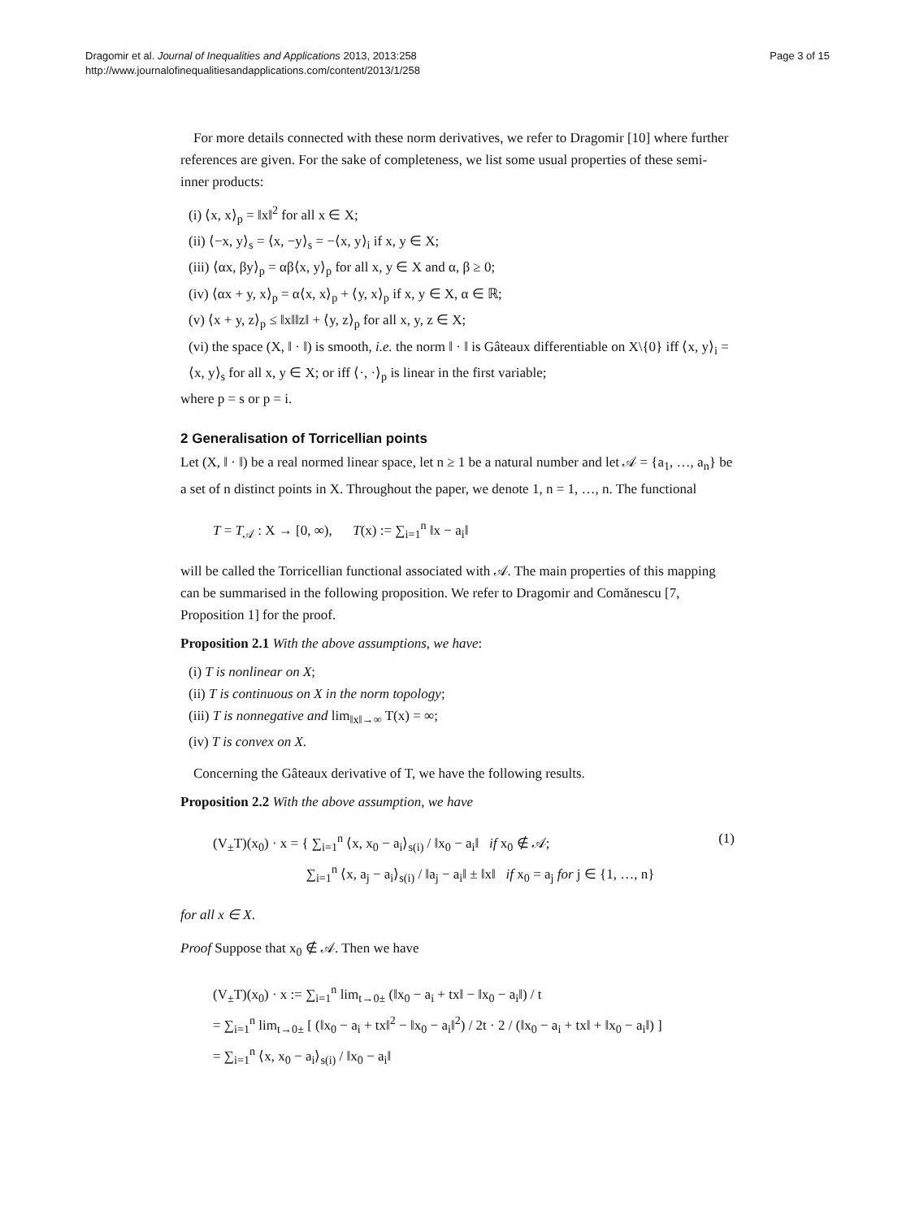Dragomir et al. Journal of Inequalities and Applications 2013, 2013:258
http://www.journalofinequalitiesandapplications.com/content/2013/1/258
Page 3 of 15
For more details connected with these norm derivatives, we refer to Dragomir [10] where further references are given. For the sake of completeness, we list some usual properties of these semi-inner products:
(i) ⟨x, x⟩<sub>p</sub> = ‖x‖<sup>2</sup> for all x ∈ X;
(ii) ⟨−x, y⟩<sub>s</sub> = ⟨x, −y⟩<sub>s</sub> = −⟨x, y⟩<sub>i</sub> if x, y ∈ X;
(iii) ⟨αx, βy⟩<sub>p</sub> = αβ⟨x, y⟩<sub>p</sub> for all x, y ∈ X and α, β ≥ 0;
(iv) ⟨αx + y, x⟩<sub>p</sub> = α⟨x, x⟩<sub>p</sub> + ⟨y, x⟩<sub>p</sub> if x, y ∈ X, α ∈ ℝ;
(v) ⟨x + y, z⟩<sub>p</sub> ≤ ‖x‖‖z‖ + ⟨y, z⟩<sub>p</sub> for all x, y, z ∈ X;
(vi) the space (X, ‖ · ‖) is smooth, i.e. the norm ‖ · ‖ is Gâteaux differentiable on X\{0} iff ⟨x, y⟩<sub>i</sub> = ⟨x, y⟩<sub>s</sub> for all x, y ∈ X; or iff ⟨·, ·⟩<sub>p</sub> is linear in the first variable;
where p = s or p = i.
2 Generalisation of Torricellian points
Let (X, ‖ · ‖) be a real normed linear space, let n ≥ 1 be a natural number and let 𝒜 = {a<sub>1</sub>, …, a<sub>n</sub>} be a set of n distinct points in X. Throughout the paper, we denote 1, n = 1, …, n. The functional
T = T<sub>𝒜</sub> : X → [0, ∞), T(x) := ∑<sub>i=1</sub><sup>n</sup> ‖x − a<sub>i</sub>‖
will be called the Torricellian functional associated with 𝒜. The main properties of this mapping can be summarised in the following proposition. We refer to Dragomir and Comănescu [7, Proposition 1] for the proof.
Proposition 2.1 With the above assumptions, we have:
(i) T is nonlinear on X;
(ii) T is continuous on X in the norm topology;
(iii) T is nonnegative and lim<sub>‖x‖→∞</sub> T(x) = ∞;
(iv) T is convex on X.
Concerning the Gâteaux derivative of T, we have the following results.
Proposition 2.2 With the above assumption, we have
(V<sub>±</sub>T)(x<sub>0</sub>) · x = { ∑<sub>i=1</sub><sup>n</sup> ⟨x, x<sub>0</sub> − a<sub>i</sub>⟩<sub>s(i)</sub> / ‖x<sub>0</sub> − a<sub>i</sub>‖ if x<sub>0</sub> ∉ 𝒜;
∑<sub>i=1</sub><sup>n</sup> ⟨x, a<sub>j</sub> − a<sub>i</sub>⟩<sub>s(i)</sub> / ‖a<sub>j</sub> − a<sub>i</sub>‖ ± ‖x‖ if x<sub>0</sub> = a<sub>j</sub> for j ∈ {1, …, n}
(1)
for all x ∈ X.
Proof Suppose that x<sub>0</sub> ∉ 𝒜. Then we have
(V<sub>±</sub>T)(x<sub>0</sub>) · x := ∑<sub>i=1</sub><sup>n</sup> lim<sub>t→0±</sub> (‖x<sub>0</sub> − a<sub>i</sub> + tx‖ − ‖x<sub>0</sub> − a<sub>i</sub>‖) / t
= ∑<sub>i=1</sub><sup>n</sup> lim<sub>t→0±</sub> [ (‖x<sub>0</sub> − a<sub>i</sub> + tx‖<sup>2</sup> − ‖x<sub>0</sub> − a<sub>i</sub>‖<sup>2</sup>) / 2t · 2 / (‖x<sub>0</sub> − a<sub>i</sub> + tx‖ + ‖x<sub>0</sub> − a<sub>i</sub>‖) ]
= ∑<sub>i=1</sub><sup>n</sup> ⟨x, x<sub>0</sub> − a<sub>i</sub>⟩<sub>s(i)</sub> / ‖x<sub>0</sub> − a<sub>i</sub>‖